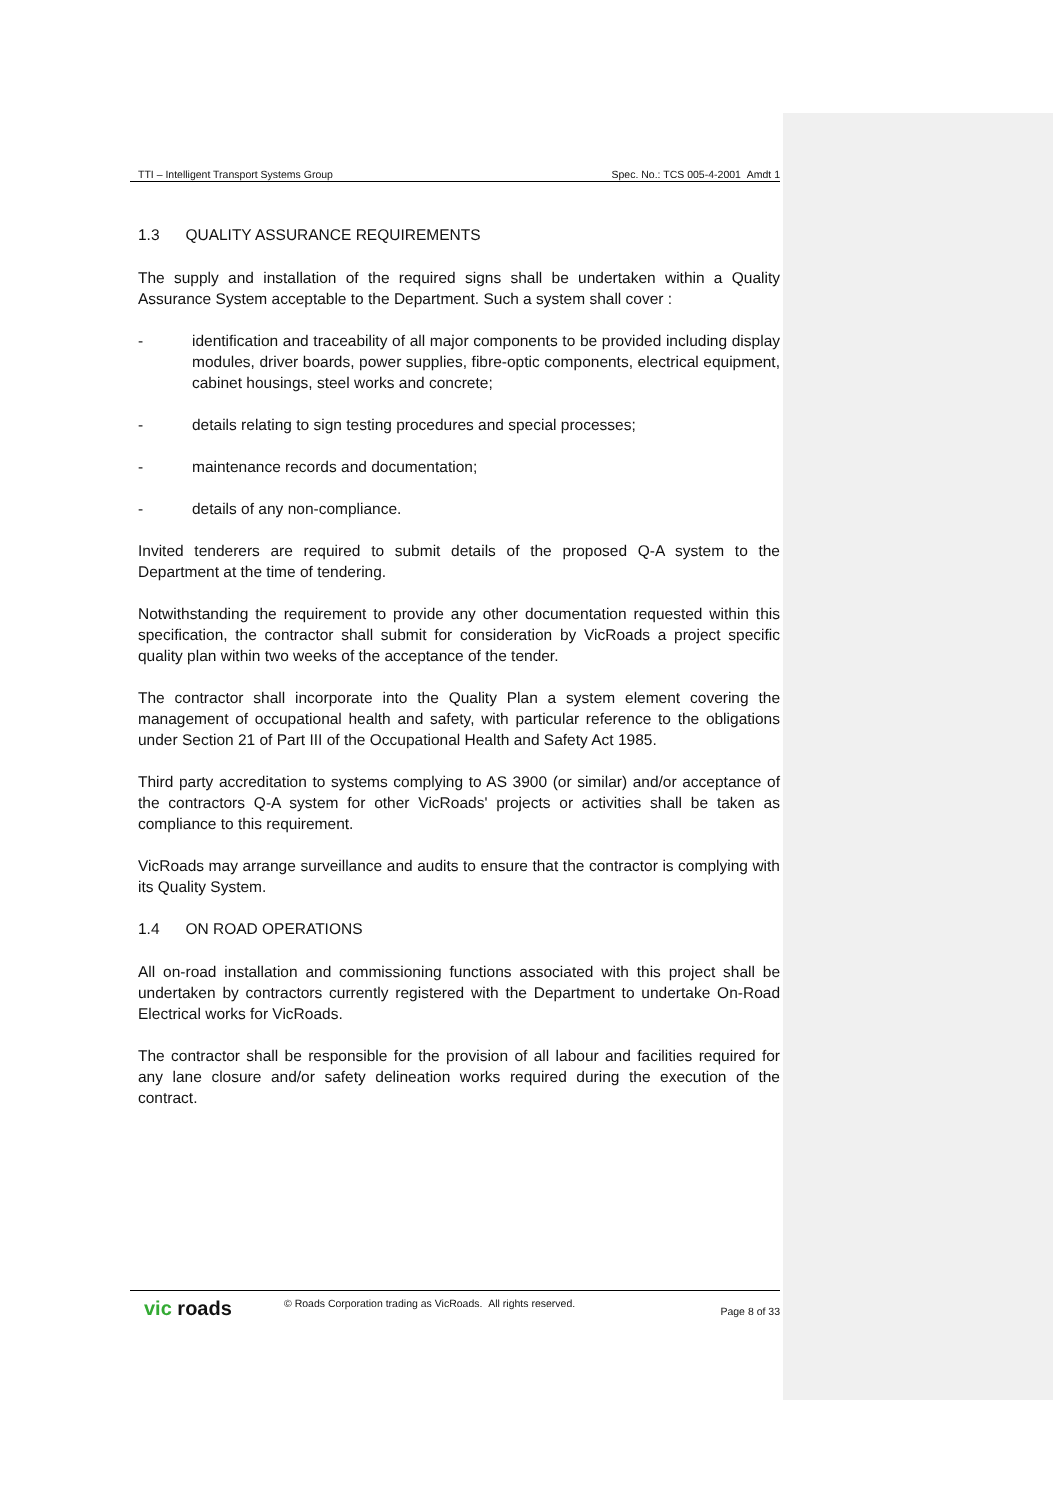TTI – Intelligent Transport Systems Group Spec. No.: TCS 005-4-2001 Amdt 1
1.3 QUALITY ASSURANCE REQUIREMENTS
The supply and installation of the required signs shall be undertaken within a Quality Assurance System acceptable to the Department. Such a system shall cover :
- identification and traceability of all major components to be provided including display modules, driver boards, power supplies, fibre-optic components, electrical equipment, cabinet housings, steel works and concrete;
- details relating to sign testing procedures and special processes;
- maintenance records and documentation;
- details of any non-compliance.
Invited tenderers are required to submit details of the proposed Q-A system to the Department at the time of tendering.
Notwithstanding the requirement to provide any other documentation requested within this specification, the contractor shall submit for consideration by VicRoads a project specific quality plan within two weeks of the acceptance of the tender.
The contractor shall incorporate into the Quality Plan a system element covering the management of occupational health and safety, with particular reference to the obligations under Section 21 of Part III of the Occupational Health and Safety Act 1985.
Third party accreditation to systems complying to AS 3900 (or similar) and/or acceptance of the contractors Q-A system for other VicRoads' projects or activities shall be taken as compliance to this requirement.
VicRoads may arrange surveillance and audits to ensure that the contractor is complying with its Quality System.
1.4 ON ROAD OPERATIONS
All on-road installation and commissioning functions associated with this project shall be undertaken by contractors currently registered with the Department to undertake On-Road Electrical works for VicRoads.
The contractor shall be responsible for the provision of all labour and facilities required for any lane closure and/or safety delineation works required during the execution of the contract.
vic roads © Roads Corporation trading as VicRoads. All rights reserved. Page 8 of 33